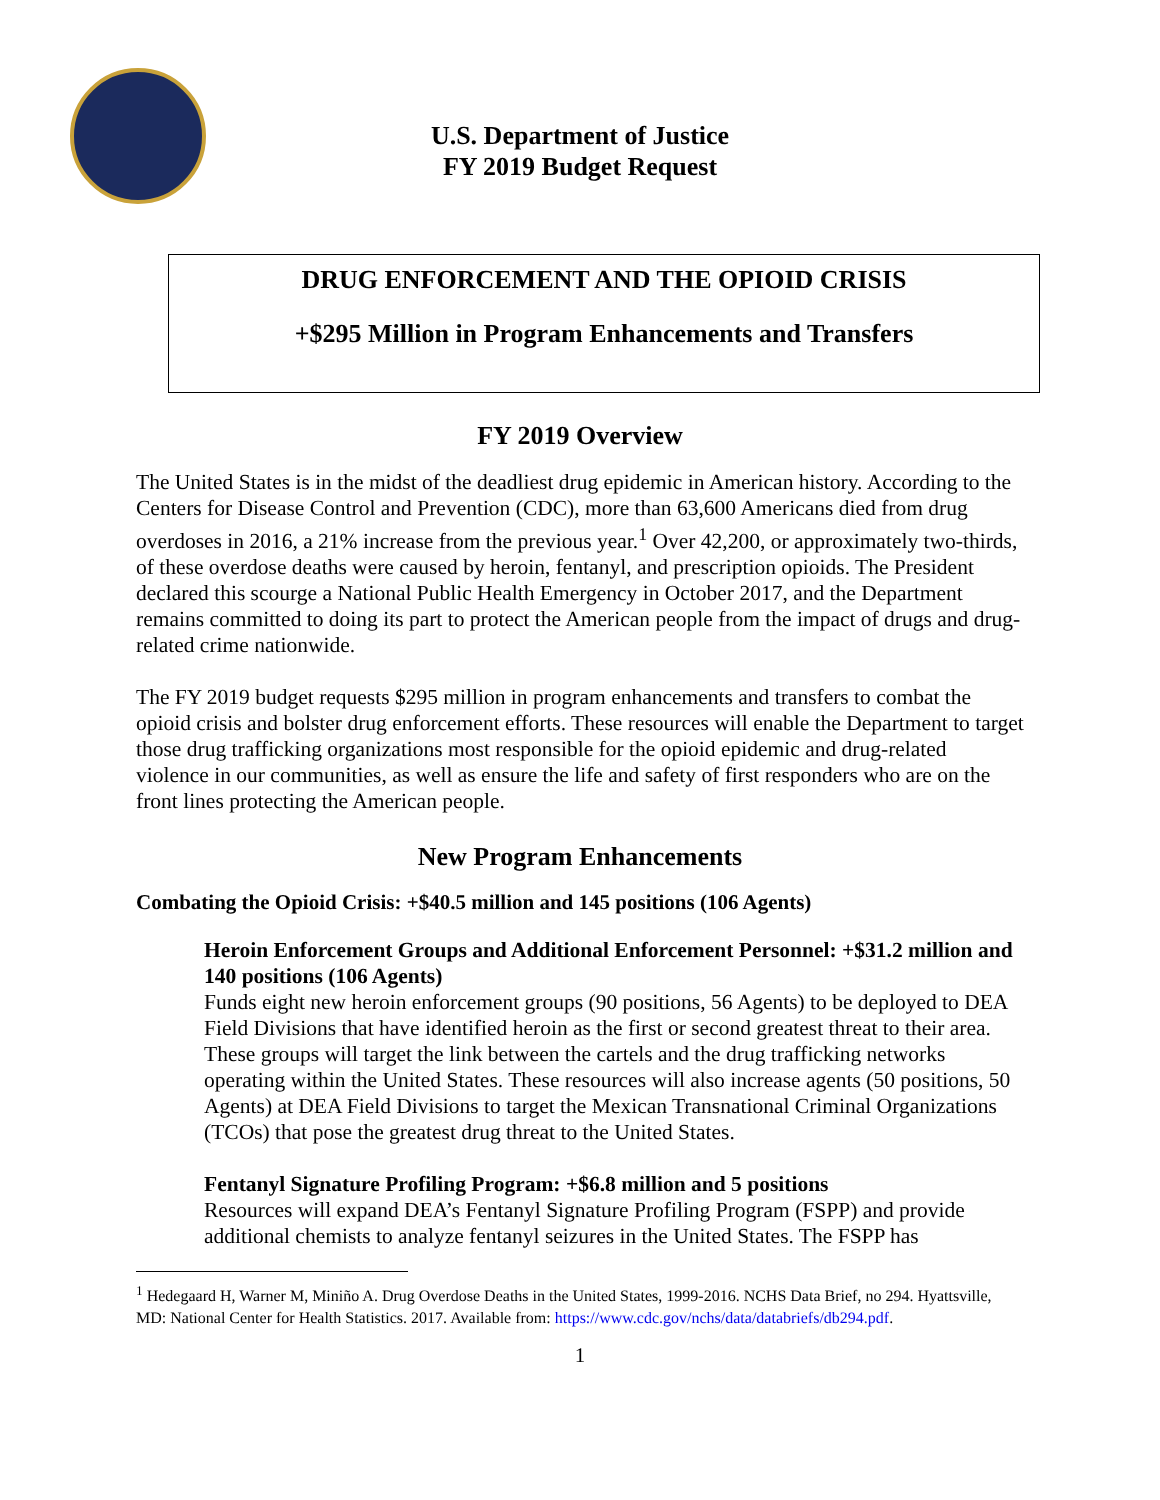U.S. Department of Justice
FY 2019 Budget Request
DRUG ENFORCEMENT AND THE OPIOID CRISIS
+$295 Million in Program Enhancements and Transfers
FY 2019 Overview
The United States is in the midst of the deadliest drug epidemic in American history. According to the Centers for Disease Control and Prevention (CDC), more than 63,600 Americans died from drug overdoses in 2016, a 21% increase from the previous year.<sup>1</sup> Over 42,200, or approximately two-thirds, of these overdose deaths were caused by heroin, fentanyl, and prescription opioids. The President declared this scourge a National Public Health Emergency in October 2017, and the Department remains committed to doing its part to protect the American people from the impact of drugs and drug-related crime nationwide.
The FY 2019 budget requests $295 million in program enhancements and transfers to combat the opioid crisis and bolster drug enforcement efforts. These resources will enable the Department to target those drug trafficking organizations most responsible for the opioid epidemic and drug-related violence in our communities, as well as ensure the life and safety of first responders who are on the front lines protecting the American people.
New Program Enhancements
Combating the Opioid Crisis: +$40.5 million and 145 positions (106 Agents)
Heroin Enforcement Groups and Additional Enforcement Personnel: +$31.2 million and 140 positions (106 Agents)
Funds eight new heroin enforcement groups (90 positions, 56 Agents) to be deployed to DEA Field Divisions that have identified heroin as the first or second greatest threat to their area. These groups will target the link between the cartels and the drug trafficking networks operating within the United States. These resources will also increase agents (50 positions, 50 Agents) at DEA Field Divisions to target the Mexican Transnational Criminal Organizations (TCOs) that pose the greatest drug threat to the United States.
Fentanyl Signature Profiling Program: +$6.8 million and 5 positions
Resources will expand DEA’s Fentanyl Signature Profiling Program (FSPP) and provide additional chemists to analyze fentanyl seizures in the United States. The FSPP has
<sup>1</sup> Hedegaard H, Warner M, Miniño A. Drug Overdose Deaths in the United States, 1999-2016. NCHS Data Brief, no 294. Hyattsville, MD: National Center for Health Statistics. 2017. Available from: https://www.cdc.gov/nchs/data/databriefs/db294.pdf.
1